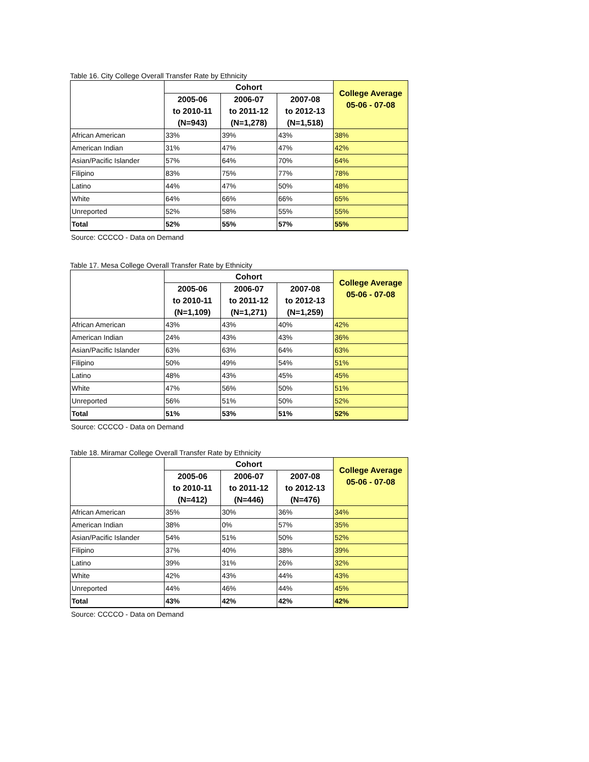Table 16. City College Overall Transfer Rate by Ethnicity
| | Cohort | | | College Average 05-06 - 07-08 |
| --- | --- | --- | --- | --- |
| | 2005-06 to 2010-11 (N=943) | 2006-07 to 2011-12 (N=1,278) | 2007-08 to 2012-13 (N=1,518) | |
| African American | 33% | 39% | 43% | 38% |
| American Indian | 31% | 47% | 47% | 42% |
| Asian/Pacific Islander | 57% | 64% | 70% | 64% |
| Filipino | 83% | 75% | 77% | 78% |
| Latino | 44% | 47% | 50% | 48% |
| White | 64% | 66% | 66% | 65% |
| Unreported | 52% | 58% | 55% | 55% |
| Total | 52% | 55% | 57% | 55% |
Source: CCCCO - Data on Demand
Table 17. Mesa College Overall Transfer Rate by Ethnicity
| | Cohort | | | College Average 05-06 - 07-08 |
| --- | --- | --- | --- | --- |
| | 2005-06 to 2010-11 (N=1,109) | 2006-07 to 2011-12 (N=1,271) | 2007-08 to 2012-13 (N=1,259) | |
| African American | 43% | 43% | 40% | 42% |
| American Indian | 24% | 43% | 43% | 36% |
| Asian/Pacific Islander | 63% | 63% | 64% | 63% |
| Filipino | 50% | 49% | 54% | 51% |
| Latino | 48% | 43% | 45% | 45% |
| White | 47% | 56% | 50% | 51% |
| Unreported | 56% | 51% | 50% | 52% |
| Total | 51% | 53% | 51% | 52% |
Source: CCCCO - Data on Demand
Table 18. Miramar College Overall Transfer Rate by Ethnicity
| | Cohort | | | College Average 05-06 - 07-08 |
| --- | --- | --- | --- | --- |
| | 2005-06 to 2010-11 (N=412) | 2006-07 to 2011-12 (N=446) | 2007-08 to 2012-13 (N=476) | |
| African American | 35% | 30% | 36% | 34% |
| American Indian | 38% | 0% | 57% | 35% |
| Asian/Pacific Islander | 54% | 51% | 50% | 52% |
| Filipino | 37% | 40% | 38% | 39% |
| Latino | 39% | 31% | 26% | 32% |
| White | 42% | 43% | 44% | 43% |
| Unreported | 44% | 46% | 44% | 45% |
| Total | 43% | 42% | 42% | 42% |
Source: CCCCO - Data on Demand